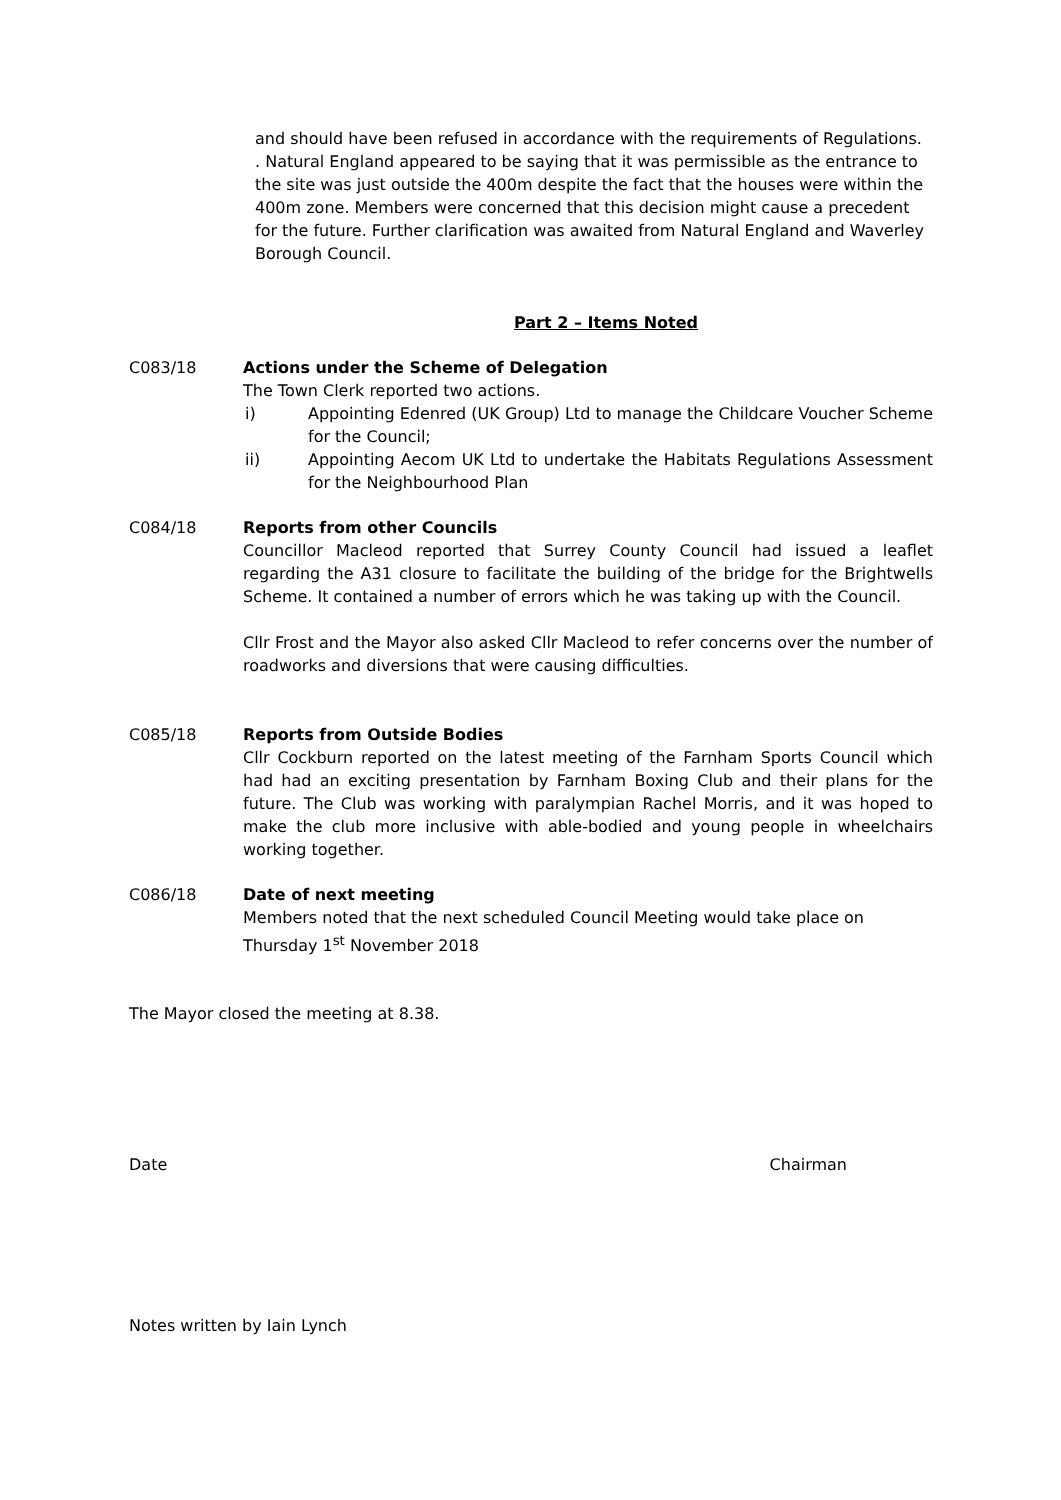and should have been refused in accordance with the requirements of Regulations. . Natural England appeared to be saying that it was permissible as the entrance to the site was just outside the 400m despite the fact that the houses were within the 400m zone. Members were concerned that this decision might cause a precedent for the future. Further clarification was awaited from Natural England and Waverley Borough Council.
Part 2 – Items Noted
C083/18 Actions under the Scheme of Delegation
The Town Clerk reported two actions.
i) Appointing Edenred (UK Group) Ltd to manage the Childcare Voucher Scheme for the Council;
ii) Appointing Aecom UK Ltd to undertake the Habitats Regulations Assessment for the Neighbourhood Plan
C084/18 Reports from other Councils
Councillor Macleod reported that Surrey County Council had issued a leaflet regarding the A31 closure to facilitate the building of the bridge for the Brightwells Scheme. It contained a number of errors which he was taking up with the Council.
Cllr Frost and the Mayor also asked Cllr Macleod to refer concerns over the number of roadworks and diversions that were causing difficulties.
C085/18 Reports from Outside Bodies
Cllr Cockburn reported on the latest meeting of the Farnham Sports Council which had had an exciting presentation by Farnham Boxing Club and their plans for the future. The Club was working with paralympian Rachel Morris, and it was hoped to make the club more inclusive with able-bodied and young people in wheelchairs working together.
C086/18 Date of next meeting
Members noted that the next scheduled Council Meeting would take place on Thursday 1<sup>st</sup> November 2018
The Mayor closed the meeting at 8.38.
Date Chairman
Notes written by Iain Lynch